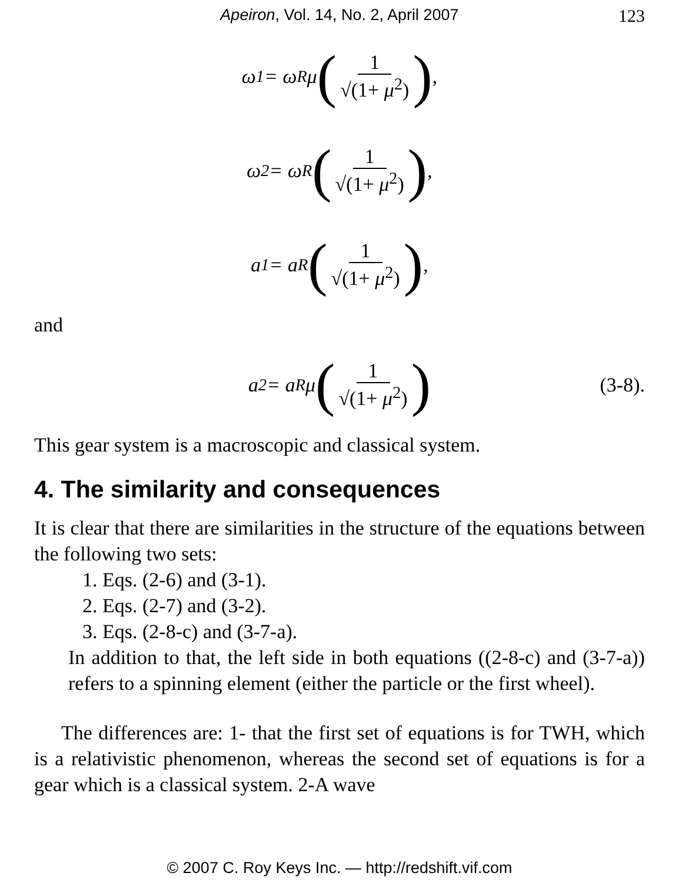Apeiron, Vol. 14, No. 2, April 2007 123
ω<sub>1</sub> = ω<sub>R</sub>μ (1 √(1+ μ<sup>2</sup>)),
ω<sub>2</sub> = ω<sub>R</sub> (1 √(1+ μ<sup>2</sup>)),
a<sub>1</sub> = a<sub>R</sub> (1 √(1+ μ<sup>2</sup>)),
and
a<sub>2</sub> = a<sub>R</sub>μ (1 √(1+ μ<sup>2</sup>)) (3-8).
This gear system is a macroscopic and classical system.
4. The similarity and consequences
It is clear that there are similarities in the structure of the equations between the following two sets:
1. Eqs. (2-6) and (3-1).
2. Eqs. (2-7) and (3-2).
3. Eqs. (2-8-c) and (3-7-a).
In addition to that, the left side in both equations ((2-8-c) and (3-7-a)) refers to a spinning element (either the particle or the first wheel).
The differences are: 1- that the first set of equations is for TWH, which is a relativistic phenomenon, whereas the second set of equations is for a gear which is a classical system. 2-A wave
© 2007 C. Roy Keys Inc. — http://redshift.vif.com